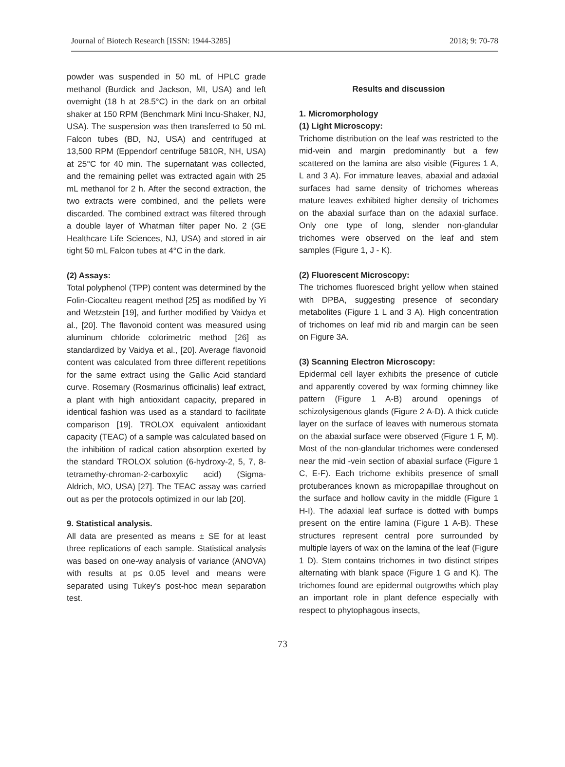Journal of Biotech Research [ISSN: 1944-3285] 2018; 9: 70-78
powder was suspended in 50 mL of HPLC grade methanol (Burdick and Jackson, MI, USA) and left overnight (18 h at 28.5°C) in the dark on an orbital shaker at 150 RPM (Benchmark Mini Incu-Shaker, NJ, USA). The suspension was then transferred to 50 mL Falcon tubes (BD, NJ, USA) and centrifuged at 13,500 RPM (Eppendorf centrifuge 5810R, NH, USA) at 25°C for 40 min. The supernatant was collected, and the remaining pellet was extracted again with 25 mL methanol for 2 h. After the second extraction, the two extracts were combined, and the pellets were discarded. The combined extract was filtered through a double layer of Whatman filter paper No. 2 (GE Healthcare Life Sciences, NJ, USA) and stored in air tight 50 mL Falcon tubes at 4°C in the dark.
(2) Assays:
Total polyphenol (TPP) content was determined by the Folin-Ciocalteu reagent method [25] as modified by Yi and Wetzstein [19], and further modified by Vaidya et al., [20]. The flavonoid content was measured using aluminum chloride colorimetric method [26] as standardized by Vaidya et al., [20]. Average flavonoid content was calculated from three different repetitions for the same extract using the Gallic Acid standard curve. Rosemary (Rosmarinus officinalis) leaf extract, a plant with high antioxidant capacity, prepared in identical fashion was used as a standard to facilitate comparison [19]. TROLOX equivalent antioxidant capacity (TEAC) of a sample was calculated based on the inhibition of radical cation absorption exerted by the standard TROLOX solution (6-hydroxy-2, 5, 7, 8-tetramethy-chroman-2-carboxylic acid) (Sigma-Aldrich, MO, USA) [27]. The TEAC assay was carried out as per the protocols optimized in our lab [20].
9. Statistical analysis.
All data are presented as means ± SE for at least three replications of each sample. Statistical analysis was based on one-way analysis of variance (ANOVA) with results at p≤ 0.05 level and means were separated using Tukey’s post-hoc mean separation test.
Results and discussion
1. Micromorphology
(1) Light Microscopy:
Trichome distribution on the leaf was restricted to the mid-vein and margin predominantly but a few scattered on the lamina are also visible (Figures 1 A, L and 3 A). For immature leaves, abaxial and adaxial surfaces had same density of trichomes whereas mature leaves exhibited higher density of trichomes on the abaxial surface than on the adaxial surface. Only one type of long, slender non-glandular trichomes were observed on the leaf and stem samples (Figure 1, J - K).
(2) Fluorescent Microscopy:
The trichomes fluoresced bright yellow when stained with DPBA, suggesting presence of secondary metabolites (Figure 1 L and 3 A). High concentration of trichomes on leaf mid rib and margin can be seen on Figure 3A.
(3) Scanning Electron Microscopy:
Epidermal cell layer exhibits the presence of cuticle and apparently covered by wax forming chimney like pattern (Figure 1 A-B) around openings of schizolysigenous glands (Figure 2 A-D). A thick cuticle layer on the surface of leaves with numerous stomata on the abaxial surface were observed (Figure 1 F, M). Most of the non-glandular trichomes were condensed near the mid -vein section of abaxial surface (Figure 1 C, E-F). Each trichome exhibits presence of small protuberances known as micropapillae throughout on the surface and hollow cavity in the middle (Figure 1 H-I). The adaxial leaf surface is dotted with bumps present on the entire lamina (Figure 1 A-B). These structures represent central pore surrounded by multiple layers of wax on the lamina of the leaf (Figure 1 D). Stem contains trichomes in two distinct stripes alternating with blank space (Figure 1 G and K). The trichomes found are epidermal outgrowths which play an important role in plant defence especially with respect to phytophagous insects,
73